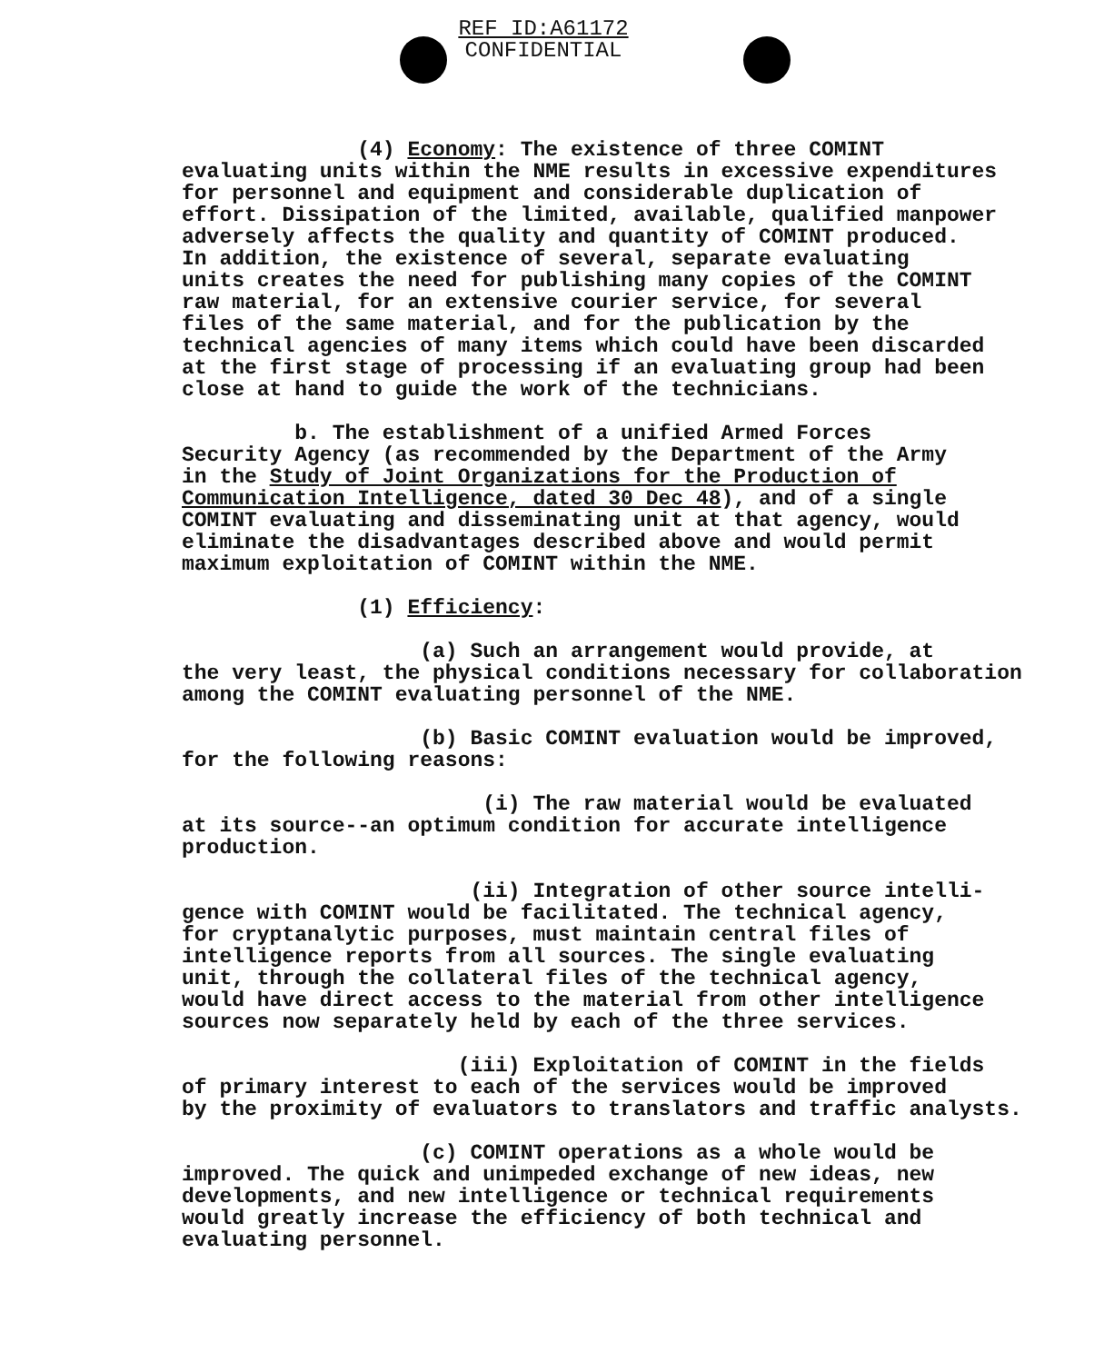REF ID:A61172
CONFIDENTIAL
(4) Economy: The existence of three COMINT evaluating units within the NME results in excessive expenditures for personnel and equipment and considerable duplication of effort. Dissipation of the limited, available, qualified manpower adversely affects the quality and quantity of COMINT produced. In addition, the existence of several, separate evaluating units creates the need for publishing many copies of the COMINT raw material, for an extensive courier service, for several files of the same material, and for the publication by the technical agencies of many items which could have been discarded at the first stage of processing if an evaluating group had been close at hand to guide the work of the technicians.
b. The establishment of a unified Armed Forces Security Agency (as recommended by the Department of the Army in the Study of Joint Organizations for the Production of Communication Intelligence, dated 30 Dec 48), and of a single COMINT evaluating and disseminating unit at that agency, would eliminate the disadvantages described above and would permit maximum exploitation of COMINT within the NME.
(1) Efficiency:
(a) Such an arrangement would provide, at the very least, the physical conditions necessary for collaboration among the COMINT evaluating personnel of the NME.
(b) Basic COMINT evaluation would be improved, for the following reasons:
(i) The raw material would be evaluated at its source--an optimum condition for accurate intelligence production.
(ii) Integration of other source intelli- gence with COMINT would be facilitated. The technical agency, for cryptanalytic purposes, must maintain central files of intelligence reports from all sources. The single evaluating unit, through the collateral files of the technical agency, would have direct access to the material from other intelligence sources now separately held by each of the three services.
(iii) Exploitation of COMINT in the fields of primary interest to each of the services would be improved by the proximity of evaluators to translators and traffic analysts.
(c) COMINT operations as a whole would be improved. The quick and unimpeded exchange of new ideas, new developments, and new intelligence or technical requirements would greatly increase the efficiency of both technical and evaluating personnel.